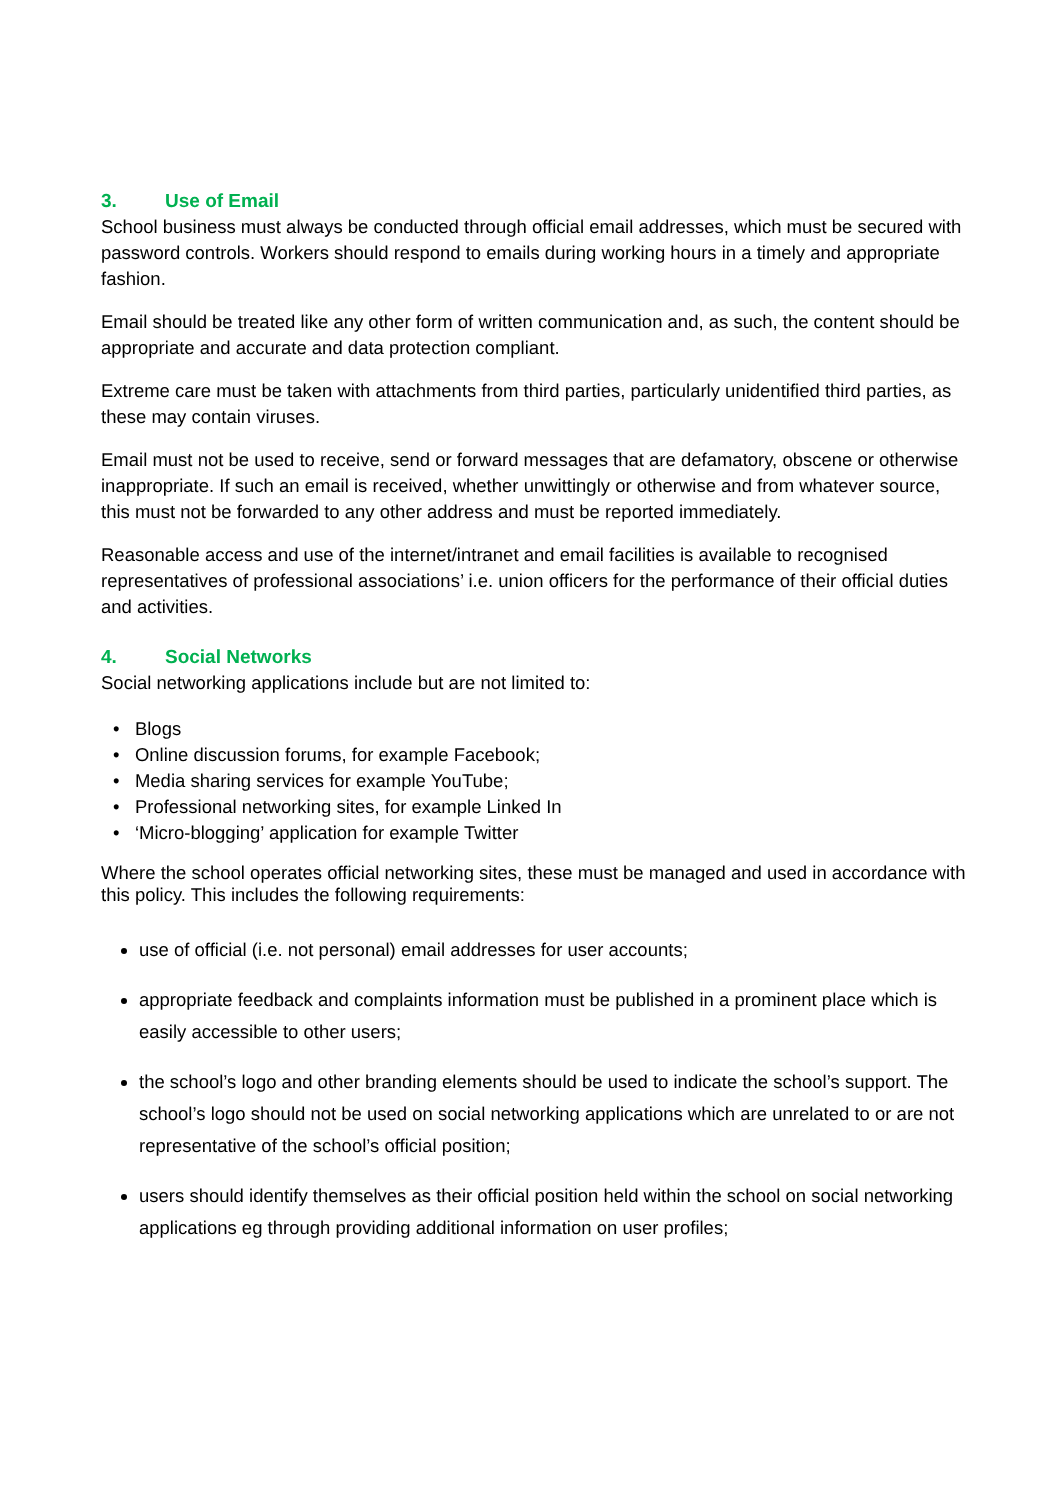3. Use of Email
School business must always be conducted through official email addresses, which must be secured with password controls. Workers should respond to emails during working hours in a timely and appropriate fashion.
Email should be treated like any other form of written communication and, as such, the content should be appropriate and accurate and data protection compliant.
Extreme care must be taken with attachments from third parties, particularly unidentified third parties, as these may contain viruses.
Email must not be used to receive, send or forward messages that are defamatory, obscene or otherwise inappropriate. If such an email is received, whether unwittingly or otherwise and from whatever source, this must not be forwarded to any other address and must be reported immediately.
Reasonable access and use of the internet/intranet and email facilities is available to recognised representatives of professional associations’ i.e. union officers for the performance of their official duties and activities.
4. Social Networks
Social networking applications include but are not limited to:
• Blogs
• Online discussion forums, for example Facebook;
• Media sharing services for example YouTube;
• Professional networking sites, for example Linked In
• ‘Micro-blogging’ application for example Twitter
Where the school operates official networking sites, these must be managed and used in accordance with this policy. This includes the following requirements:
use of official (i.e. not personal) email addresses for user accounts;
appropriate feedback and complaints information must be published in a prominent place which is easily accessible to other users;
the school’s logo and other branding elements should be used to indicate the school’s support. The school’s logo should not be used on social networking applications which are unrelated to or are not representative of the school’s official position;
users should identify themselves as their official position held within the school on social networking applications eg through providing additional information on user profiles;